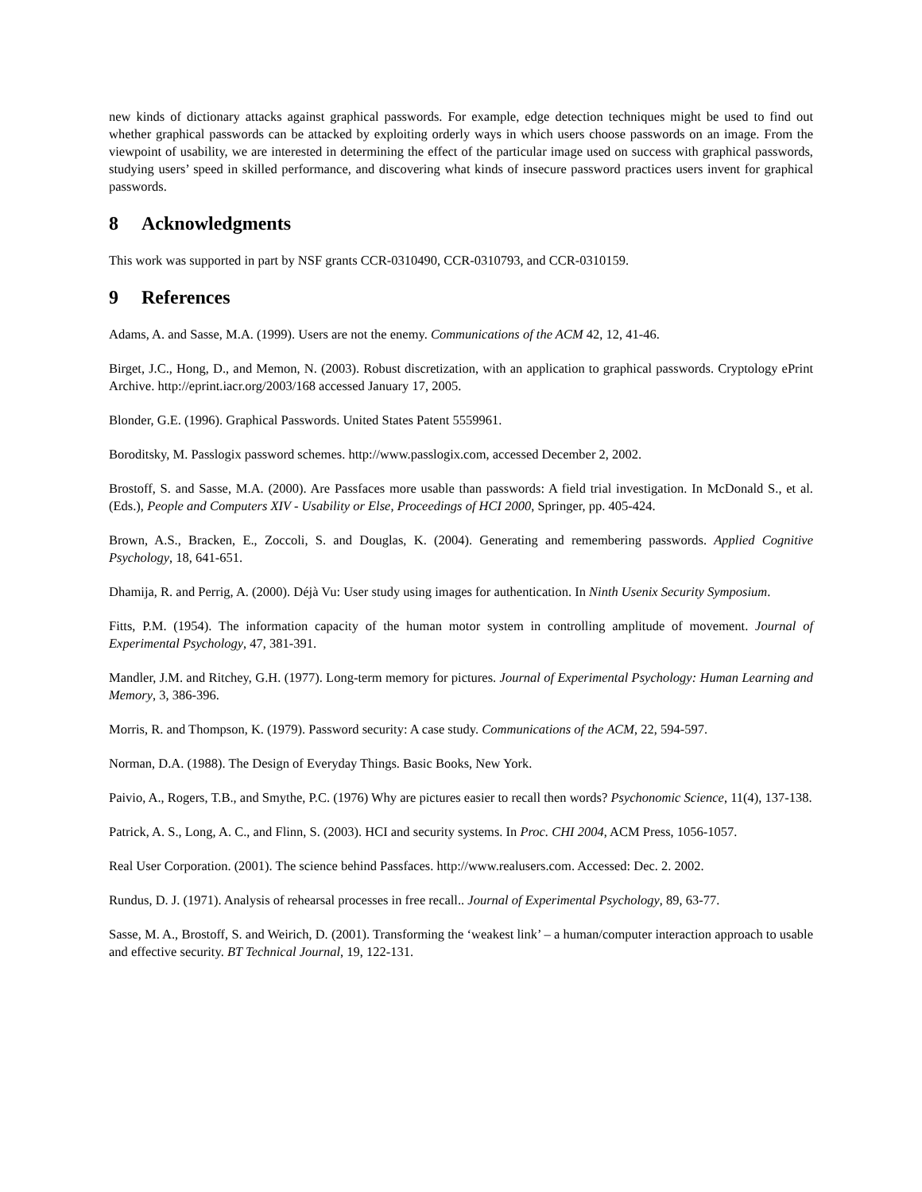new kinds of dictionary attacks against graphical passwords. For example, edge detection techniques might be used to find out whether graphical passwords can be attacked by exploiting orderly ways in which users choose passwords on an image. From the viewpoint of usability, we are interested in determining the effect of the particular image used on success with graphical passwords, studying users’ speed in skilled performance, and discovering what kinds of insecure password practices users invent for graphical passwords.
8 Acknowledgments
This work was supported in part by NSF grants CCR-0310490, CCR-0310793, and CCR-0310159.
9 References
Adams, A. and Sasse, M.A. (1999). Users are not the enemy. Communications of the ACM 42, 12, 41-46.
Birget, J.C., Hong, D., and Memon, N. (2003). Robust discretization, with an application to graphical passwords. Cryptology ePrint Archive. http://eprint.iacr.org/2003/168 accessed January 17, 2005.
Blonder, G.E. (1996). Graphical Passwords. United States Patent 5559961.
Boroditsky, M. Passlogix password schemes. http://www.passlogix.com, accessed December 2, 2002.
Brostoff, S. and Sasse, M.A. (2000). Are Passfaces more usable than passwords: A field trial investigation. In McDonald S., et al. (Eds.), People and Computers XIV - Usability or Else, Proceedings of HCI 2000, Springer, pp. 405-424.
Brown, A.S., Bracken, E., Zoccoli, S. and Douglas, K. (2004). Generating and remembering passwords. Applied Cognitive Psychology, 18, 641-651.
Dhamija, R. and Perrig, A. (2000). Déjà Vu: User study using images for authentication. In Ninth Usenix Security Symposium.
Fitts, P.M. (1954). The information capacity of the human motor system in controlling amplitude of movement. Journal of Experimental Psychology, 47, 381-391.
Mandler, J.M. and Ritchey, G.H. (1977). Long-term memory for pictures. Journal of Experimental Psychology: Human Learning and Memory, 3, 386-396.
Morris, R. and Thompson, K. (1979). Password security: A case study. Communications of the ACM, 22, 594-597.
Norman, D.A. (1988). The Design of Everyday Things. Basic Books, New York.
Paivio, A., Rogers, T.B., and Smythe, P.C. (1976) Why are pictures easier to recall then words? Psychonomic Science, 11(4), 137-138.
Patrick, A. S., Long, A. C., and Flinn, S. (2003). HCI and security systems. In Proc. CHI 2004, ACM Press, 1056-1057.
Real User Corporation. (2001). The science behind Passfaces. http://www.realusers.com. Accessed: Dec. 2. 2002.
Rundus, D. J. (1971). Analysis of rehearsal processes in free recall.. Journal of Experimental Psychology, 89, 63-77.
Sasse, M. A., Brostoff, S. and Weirich, D. (2001). Transforming the ‘weakest link’ – a human/computer interaction approach to usable and effective security. BT Technical Journal, 19, 122-131.